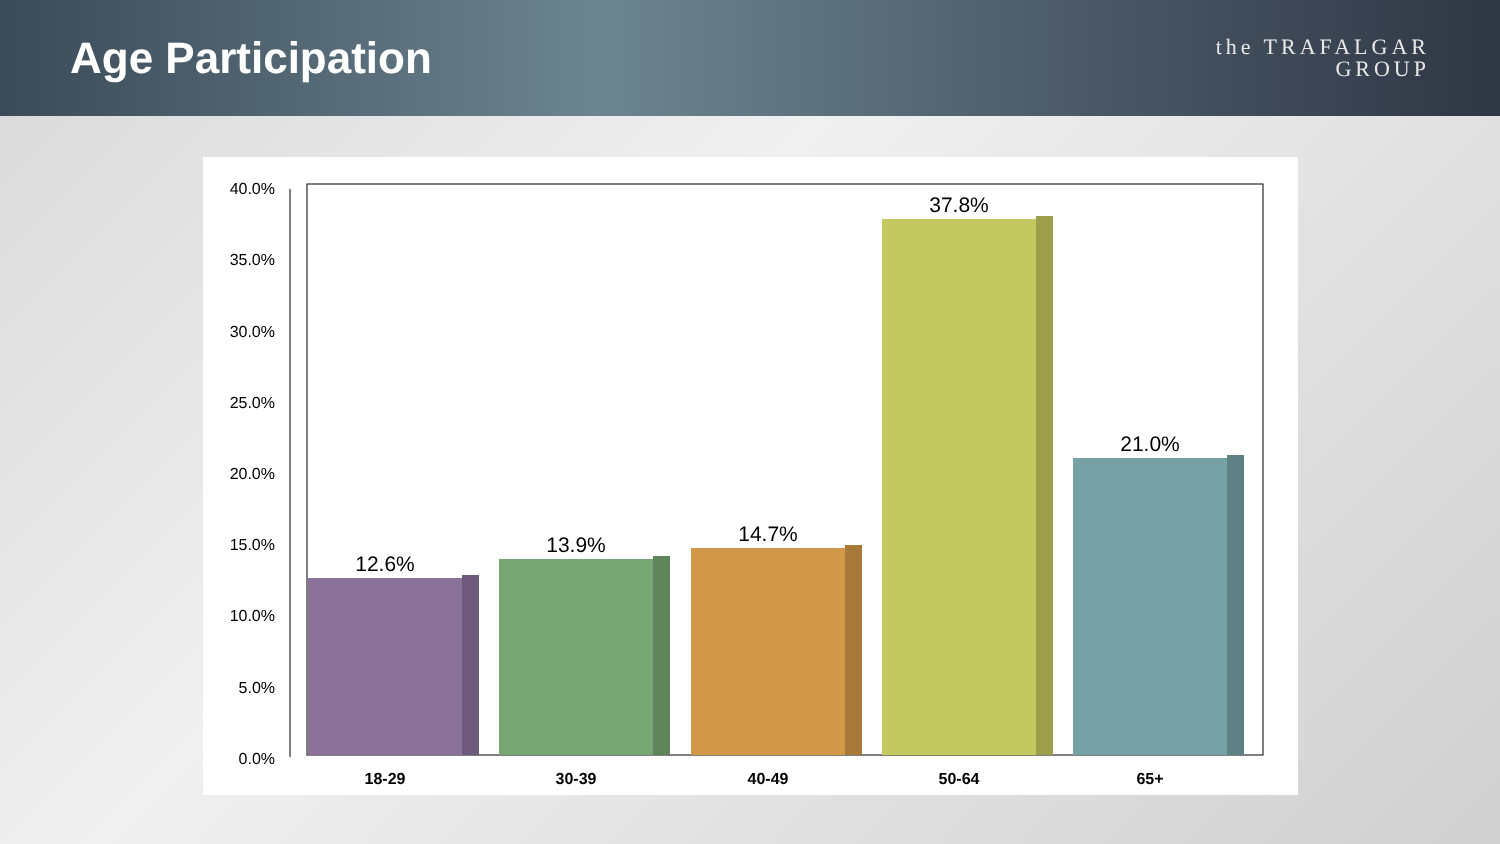Age Participation
the TRAFALGAR
GROUP
40.0%
35.0%
30.0%
25.0%
20.0%
15.0%
10.0%
5.0%
0.0%
12.6%
13.9%
14.7%
37.8%
21.0%
18-29
30-39
40-49
50-64
65+